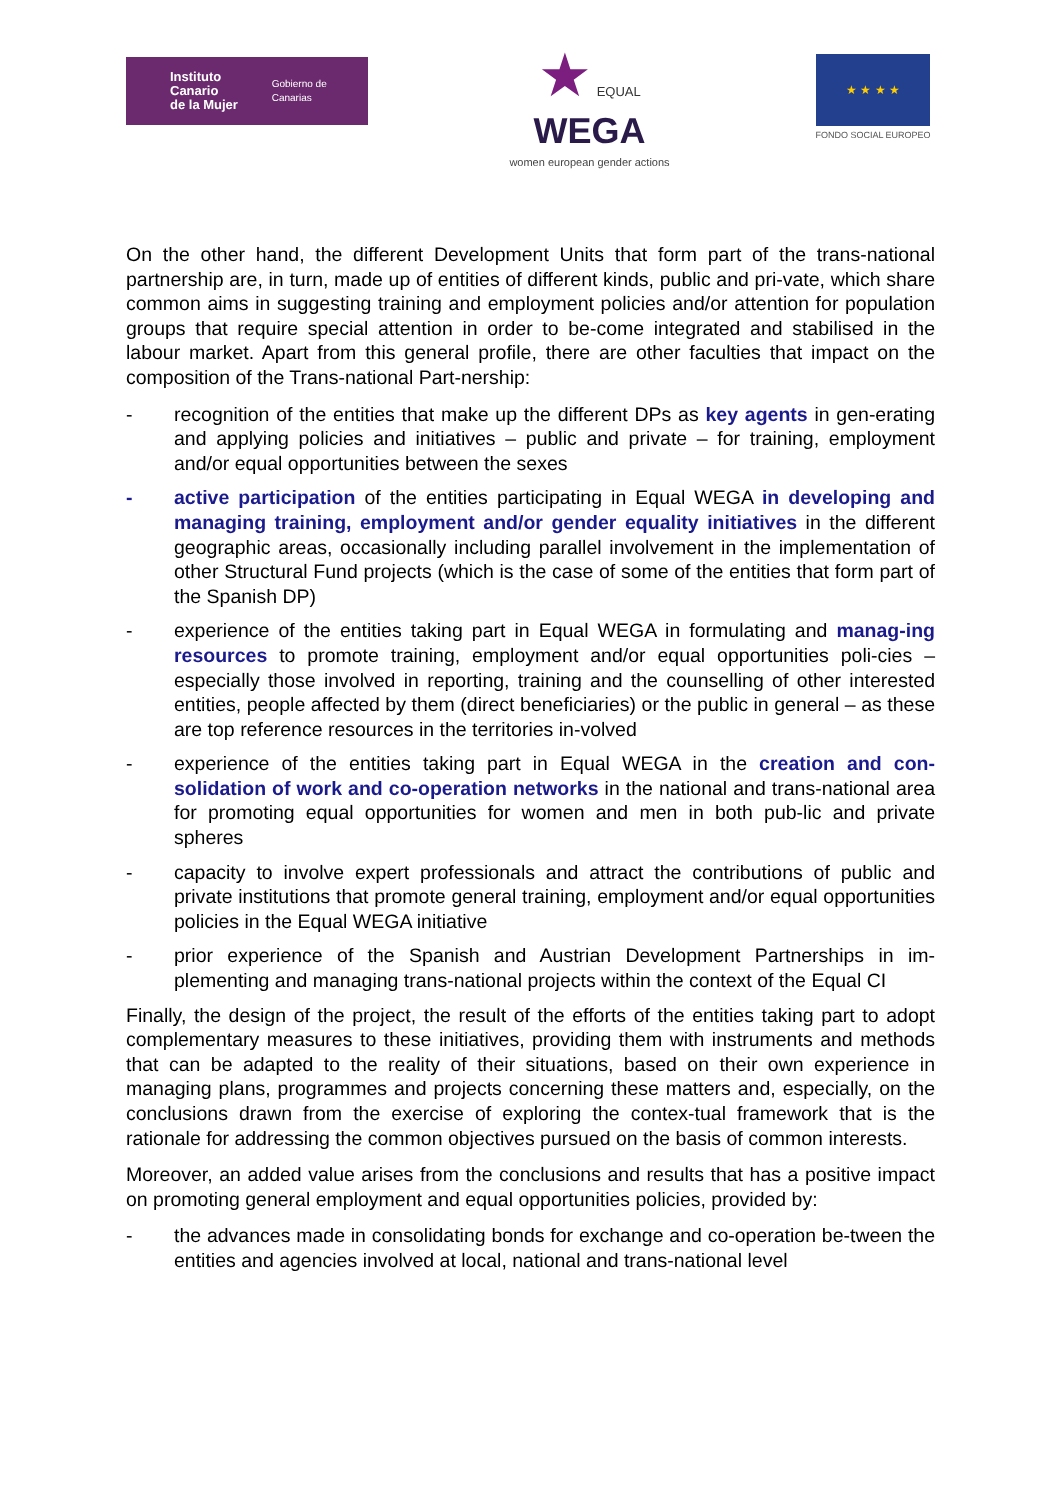Instituto Canario
de la Mujer
Gobierno de Canarias
★ EQUAL
WEGA
women european gender actions
★ ★ ★ ★
FONDO SOCIAL EUROPEO
On the other hand, the different Development Units that form part of the trans-national partnership are, in turn, made up of entities of different kinds, public and pri-vate, which share common aims in suggesting training and employment policies and/or attention for population groups that require special attention in order to be-come integrated and stabilised in the labour market. Apart from this general profile, there are other faculties that impact on the composition of the Trans-national Part-nership:
- recognition of the entities that make up the different DPs as key agents in gen-erating and applying policies and initiatives – public and private – for training, employment and/or equal opportunities between the sexes
- active participation of the entities participating in Equal WEGA in developing and managing training, employment and/or gender equality initiatives in the different geographic areas, occasionally including parallel involvement in the implementation of other Structural Fund projects (which is the case of some of the entities that form part of the Spanish DP)
- experience of the entities taking part in Equal WEGA in formulating and manag-ing resources to promote training, employment and/or equal opportunities poli-cies – especially those involved in reporting, training and the counselling of other interested entities, people affected by them (direct beneficiaries) or the public in general – as these are top reference resources in the territories in-volved
- experience of the entities taking part in Equal WEGA in the creation and con-solidation of work and co-operation networks in the national and trans-national area for promoting equal opportunities for women and men in both pub-lic and private spheres
- capacity to involve expert professionals and attract the contributions of public and private institutions that promote general training, employment and/or equal opportunities policies in the Equal WEGA initiative
- prior experience of the Spanish and Austrian Development Partnerships in im-plementing and managing trans-national projects within the context of the Equal CI
Finally, the design of the project, the result of the efforts of the entities taking part to adopt complementary measures to these initiatives, providing them with instruments and methods that can be adapted to the reality of their situations, based on their own experience in managing plans, programmes and projects concerning these matters and, especially, on the conclusions drawn from the exercise of exploring the contex-tual framework that is the rationale for addressing the common objectives pursued on the basis of common interests.
Moreover, an added value arises from the conclusions and results that has a positive impact on promoting general employment and equal opportunities policies, provided by:
- the advances made in consolidating bonds for exchange and co-operation be-tween the entities and agencies involved at local, national and trans-national level